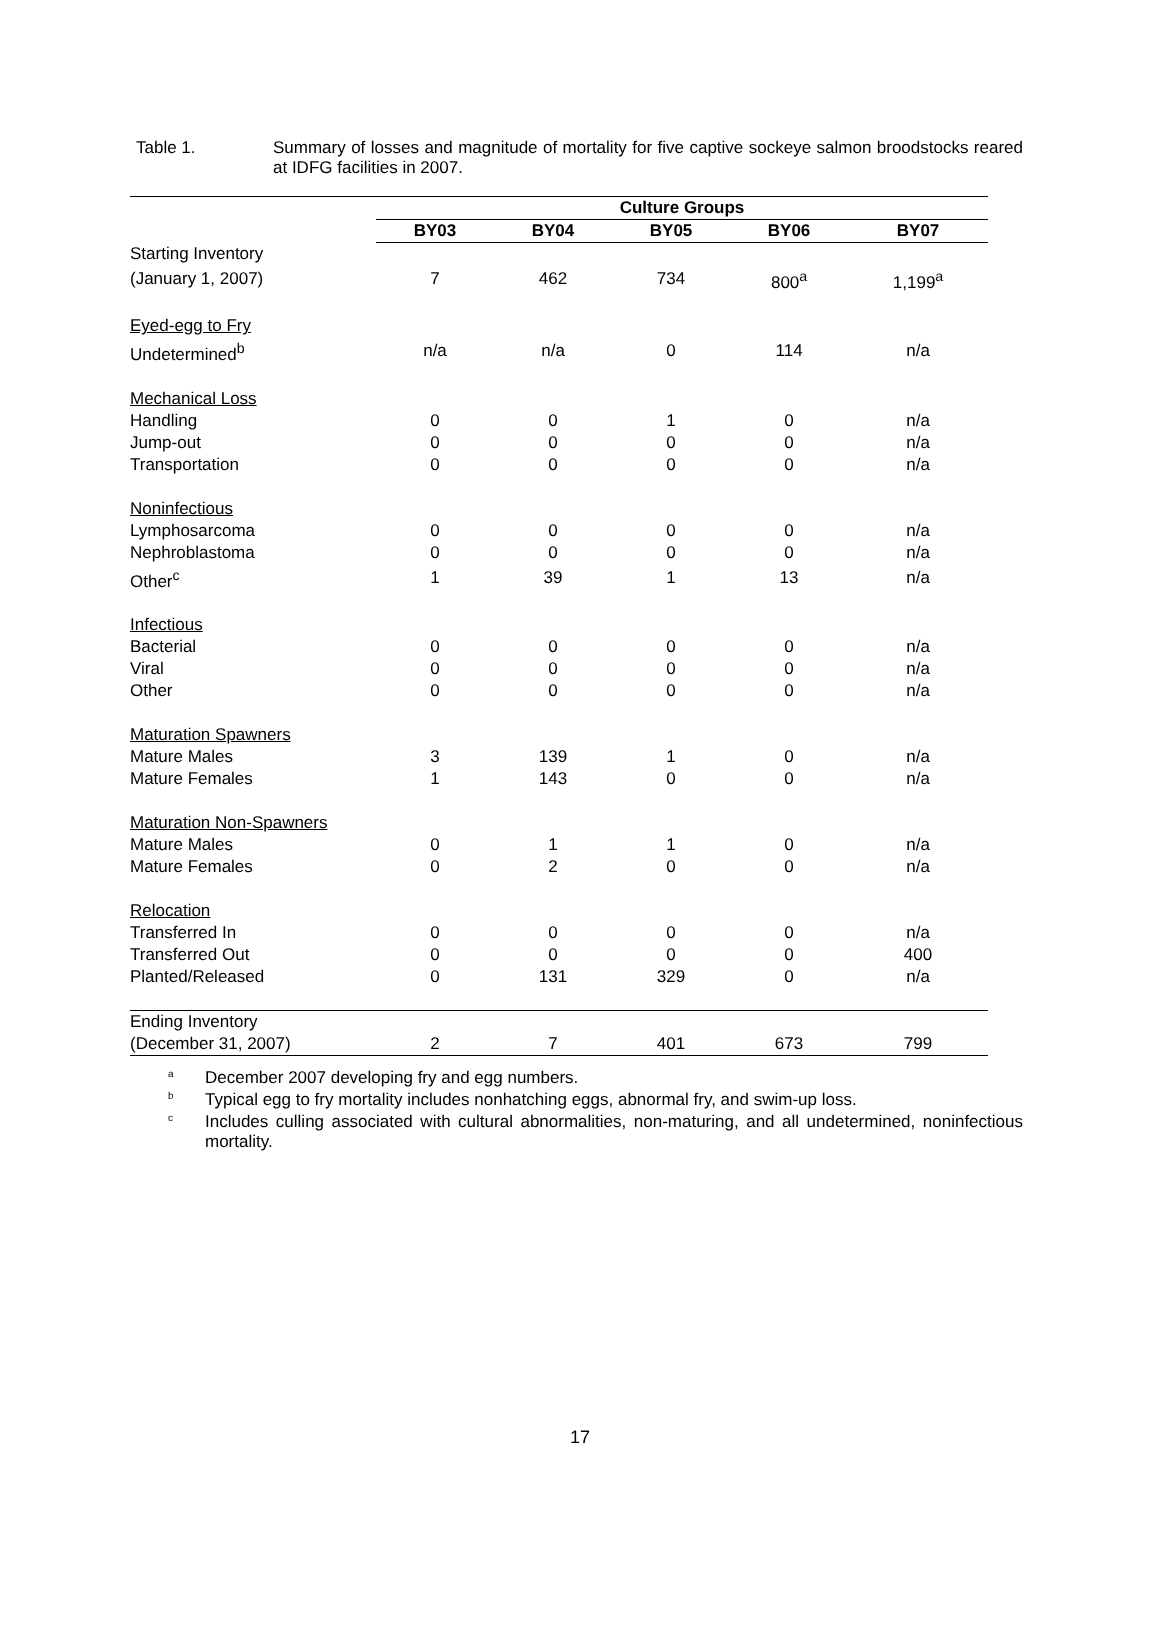Table 1. Summary of losses and magnitude of mortality for five captive sockeye salmon broodstocks reared at IDFG facilities in 2007.
| | Culture Groups | | | | |
| | BY03 | BY04 | BY05 | BY06 | BY07 |
| Starting Inventory | | | | | |
| (January 1, 2007) | 7 | 462 | 734 | 800<sup>a</sup> | 1,199<sup>a</sup> |
| Eyed-egg to Fry | | | | | |
| Undetermined<sup>b</sup> | n/a | n/a | 0 | 114 | n/a |
| Mechanical Loss | | | | | |
| Handling | 0 | 0 | 1 | 0 | n/a |
| Jump-out | 0 | 0 | 0 | 0 | n/a |
| Transportation | 0 | 0 | 0 | 0 | n/a |
| Noninfectious | | | | | |
| Lymphosarcoma | 0 | 0 | 0 | 0 | n/a |
| Nephroblastoma | 0 | 0 | 0 | 0 | n/a |
| Other<sup>c</sup> | 1 | 39 | 1 | 13 | n/a |
| Infectious | | | | | |
| Bacterial | 0 | 0 | 0 | 0 | n/a |
| Viral | 0 | 0 | 0 | 0 | n/a |
| Other | 0 | 0 | 0 | 0 | n/a |
| Maturation Spawners | | | | | |
| Mature Males | 3 | 139 | 1 | 0 | n/a |
| Mature Females | 1 | 143 | 0 | 0 | n/a |
| Maturation Non-Spawners | | | | | |
| Mature Males | 0 | 1 | 1 | 0 | n/a |
| Mature Females | 0 | 2 | 0 | 0 | n/a |
| Relocation | | | | | |
| Transferred In | 0 | 0 | 0 | 0 | n/a |
| Transferred Out | 0 | 0 | 0 | 0 | 400 |
| Planted/Released | 0 | 131 | 329 | 0 | n/a |
| Ending Inventory | | | | | |
| (December 31, 2007) | 2 | 7 | 401 | 673 | 799 |
<sup>a</sup> December 2007 developing fry and egg numbers.
<sup>b</sup> Typical egg to fry mortality includes nonhatching eggs, abnormal fry, and swim-up loss.
<sup>c</sup> Includes culling associated with cultural abnormalities, non-maturing, and all undetermined, noninfectious mortality.
17